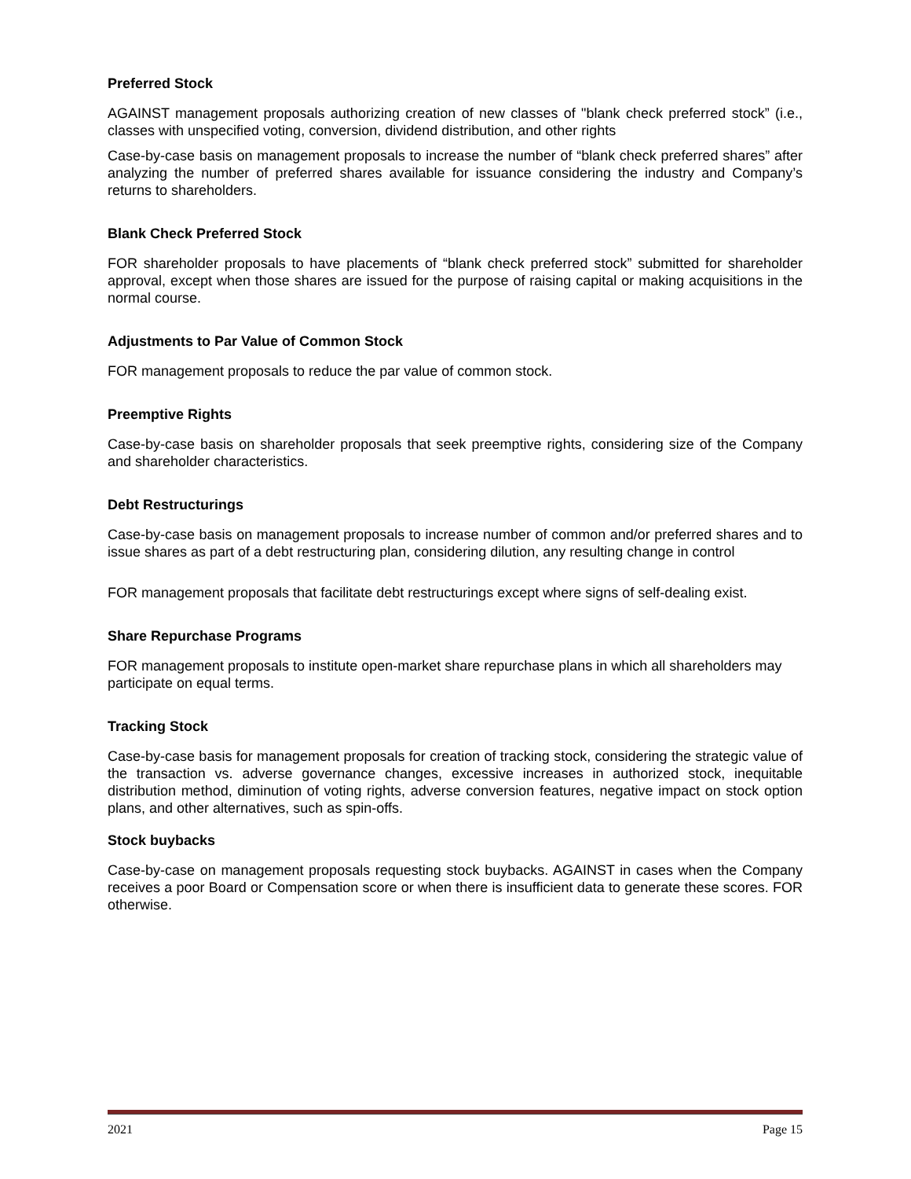Preferred Stock
AGAINST management proposals authorizing creation of new classes of "blank check preferred stock” (i.e., classes with unspecified voting, conversion, dividend distribution, and other rights
Case-by-case basis on management proposals to increase the number of “blank check preferred shares” after analyzing the number of preferred shares available for issuance considering the industry and Company’s returns to shareholders.
Blank Check Preferred Stock
FOR shareholder proposals to have placements of “blank check preferred stock” submitted for shareholder approval, except when those shares are issued for the purpose of raising capital or making acquisitions in the normal course.
Adjustments to Par Value of Common Stock
FOR management proposals to reduce the par value of common stock.
Preemptive Rights
Case-by-case basis on shareholder proposals that seek preemptive rights, considering size of the Company and shareholder characteristics.
Debt Restructurings
Case-by-case basis on management proposals to increase number of common and/or preferred shares and to issue shares as part of a debt restructuring plan, considering dilution, any resulting change in control
FOR management proposals that facilitate debt restructurings except where signs of self-dealing exist.
Share Repurchase Programs
FOR management proposals to institute open-market share repurchase plans in which all shareholders may participate on equal terms.
Tracking Stock
Case-by-case basis for management proposals for creation of tracking stock, considering the strategic value of the transaction vs. adverse governance changes, excessive increases in authorized stock, inequitable distribution method, diminution of voting rights, adverse conversion features, negative impact on stock option plans, and other alternatives, such as spin-offs.
Stock buybacks
Case-by-case on management proposals requesting stock buybacks. AGAINST in cases when the Company receives a poor Board or Compensation score or when there is insufficient data to generate these scores. FOR otherwise.
2021 Page 15